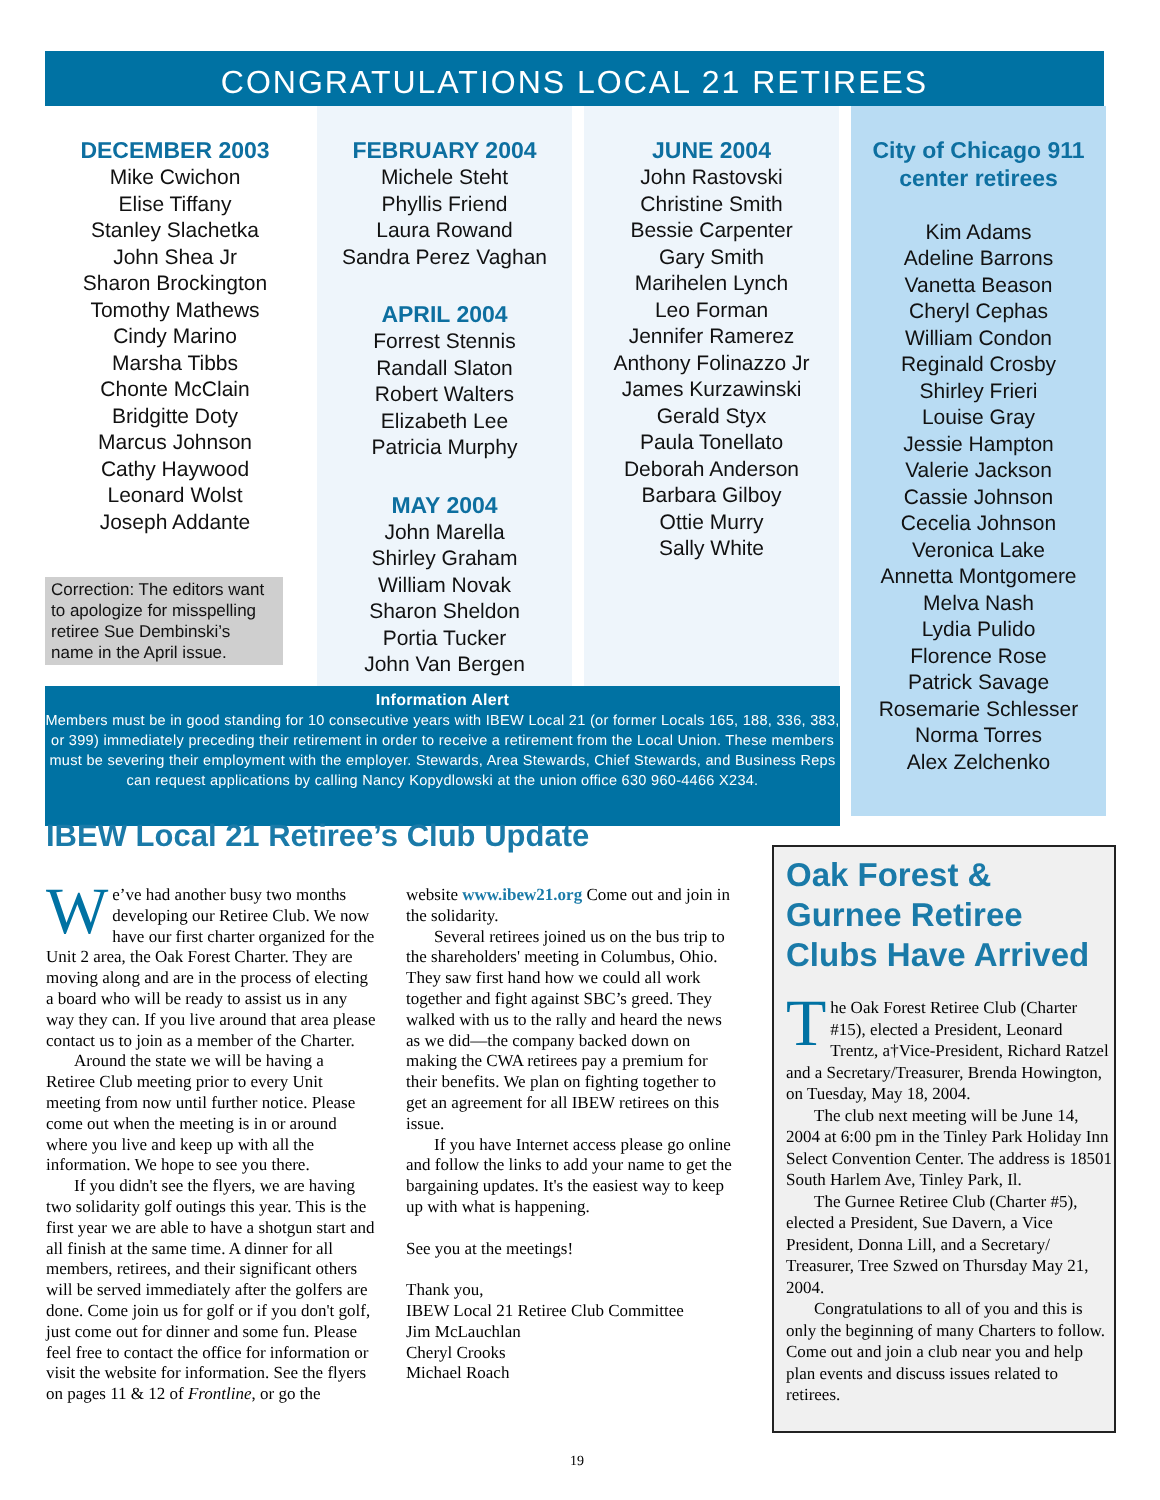CONGRATULATIONS LOCAL 21 RETIREES
DECEMBER 2003
Mike Cwichon
Elise Tiffany
Stanley Slachetka
John Shea Jr
Sharon Brockington
Tomothy Mathews
Cindy Marino
Marsha Tibbs
Chonte McClain
Bridgitte Doty
Marcus Johnson
Cathy Haywood
Leonard Wolst
Joseph Addante
Correction: The editors want to apologize for misspelling retiree Sue Dembinski’s name in the April issue.
FEBRUARY 2004
Michele Steht
Phyllis Friend
Laura Rowand
Sandra Perez Vaghan
APRIL 2004
Forrest Stennis
Randall Slaton
Robert Walters
Elizabeth Lee
Patricia Murphy
MAY 2004
John Marella
Shirley Graham
William Novak
Sharon Sheldon
Portia Tucker
John Van Bergen
JUNE 2004
John Rastovski
Christine Smith
Bessie Carpenter
Gary Smith
Marihelen Lynch
Leo Forman
Jennifer Ramerez
Anthony Folinazzo Jr
James Kurzawinski
Gerald Styx
Paula Tonellato
Deborah Anderson
Barbara Gilboy
Ottie Murry
Sally White
City of Chicago 911 center retirees
Kim Adams
Adeline Barrons
Vanetta Beason
Cheryl Cephas
William Condon
Reginald Crosby
Shirley Frieri
Louise Gray
Jessie Hampton
Valerie Jackson
Cassie Johnson
Cecelia Johnson
Veronica Lake
Annetta Montgomere
Melva Nash
Lydia Pulido
Florence Rose
Patrick Savage
Rosemarie Schlesser
Norma Torres
Alex Zelchenko
Information Alert
Members must be in good standing for 10 consecutive years with IBEW Local 21 (or former Locals 165, 188, 336, 383, or 399) immediately preceding their retirement in order to receive a retirement from the Local Union. These members must be severing their employment with the employer. Stewards, Area Stewards, Chief Stewards, and Business Reps can request applications by calling Nancy Kopydlowski at the union office 630 960-4466 X234.
IBEW Local 21 Retiree’s Club Update
We’ve had another busy two months developing our Retiree Club. We now have our first charter organized for the Unit 2 area, the Oak Forest Charter. They are moving along and are in the process of electing a board who will be ready to assist us in any way they can. If you live around that area please contact us to join as a member of the Charter.
Around the state we will be having a Retiree Club meeting prior to every Unit meeting from now until further notice. Please come out when the meeting is in or around where you live and keep up with all the information. We hope to see you there.
If you didn't see the flyers, we are having two solidarity golf outings this year. This is the first year we are able to have a shotgun start and all finish at the same time. A dinner for all members, retirees, and their significant others will be served immediately after the golfers are done. Come join us for golf or if you don't golf, just come out for dinner and some fun. Please feel free to contact the office for information or visit the website for information. See the flyers on pages 11 & 12 of Frontline, or go the website www.ibew21.org Come out and join in the solidarity.
Several retirees joined us on the bus trip to the shareholders' meeting in Columbus, Ohio. They saw first hand how we could all work together and fight against SBC’s greed. They walked with us to the rally and heard the news as we did—the company backed down on making the CWA retirees pay a premium for their benefits. We plan on fighting together to get an agreement for all IBEW retirees on this issue.
If you have Internet access please go online and follow the links to add your name to get the bargaining updates. It's the easiest way to keep up with what is happening.
See you at the meetings!
Thank you,
IBEW Local 21 Retiree Club Committee
Jim McLauchlan
Cheryl Crooks
Michael Roach
Oak Forest & Gurnee Retiree Clubs Have Arrived
The Oak Forest Retiree Club (Charter #15), elected a President, Leonard Trentz, a†Vice-President, Richard Ratzel and a Secretary/Treasurer, Brenda Howington, on Tuesday, May 18, 2004.
The club next meeting will be June 14, 2004 at 6:00 pm in the Tinley Park Holiday Inn Select Convention Center. The address is 18501 South Harlem Ave, Tinley Park, Il.
The Gurnee Retiree Club (Charter #5), elected a President, Sue Davern, a Vice President, Donna Lill, and a Secretary/ Treasurer, Tree Szwed on Thursday May 21, 2004.
Congratulations to all of you and this is only the beginning of many Charters to follow. Come out and join a club near you and help plan events and discuss issues related to retirees.
19